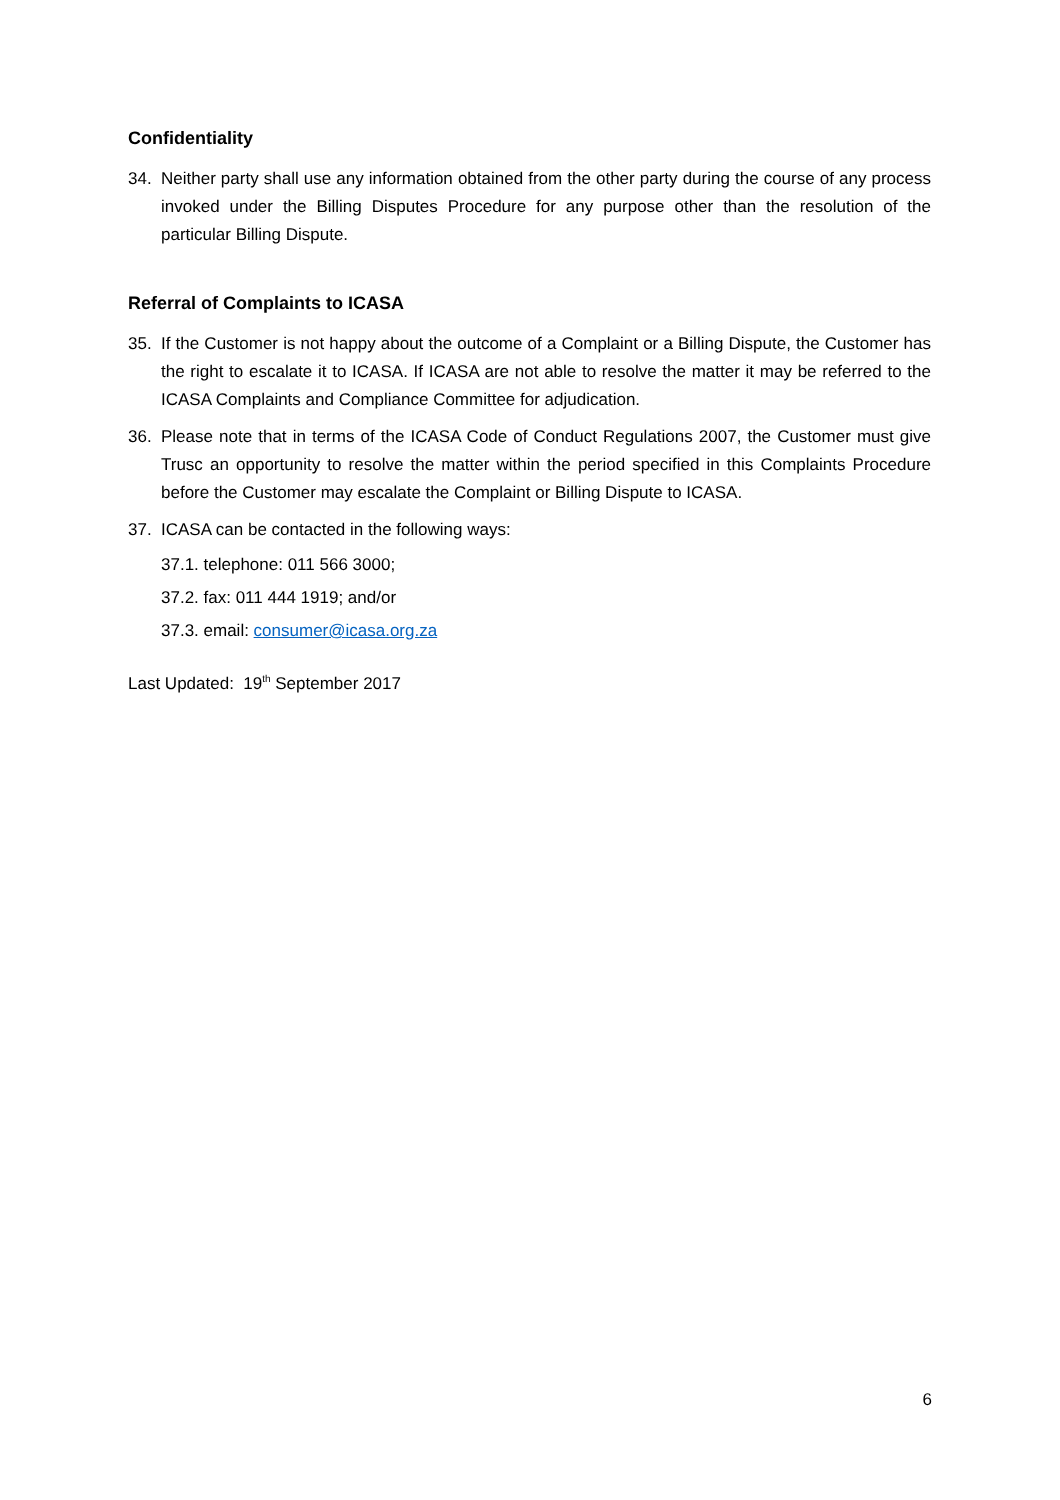Confidentiality
34. Neither party shall use any information obtained from the other party during the course of any process invoked under the Billing Disputes Procedure for any purpose other than the resolution of the particular Billing Dispute.
Referral of Complaints to ICASA
35. If the Customer is not happy about the outcome of a Complaint or a Billing Dispute, the Customer has the right to escalate it to ICASA. If ICASA are not able to resolve the matter it may be referred to the ICASA Complaints and Compliance Committee for adjudication.
36. Please note that in terms of the ICASA Code of Conduct Regulations 2007, the Customer must give Trusc an opportunity to resolve the matter within the period specified in this Complaints Procedure before the Customer may escalate the Complaint or Billing Dispute to ICASA.
37. ICASA can be contacted in the following ways:
37.1. telephone: 011 566 3000;
37.2. fax: 011 444 1919; and/or
37.3. email: consumer@icasa.org.za
Last Updated: 19<sup>th</sup> September 2017
6